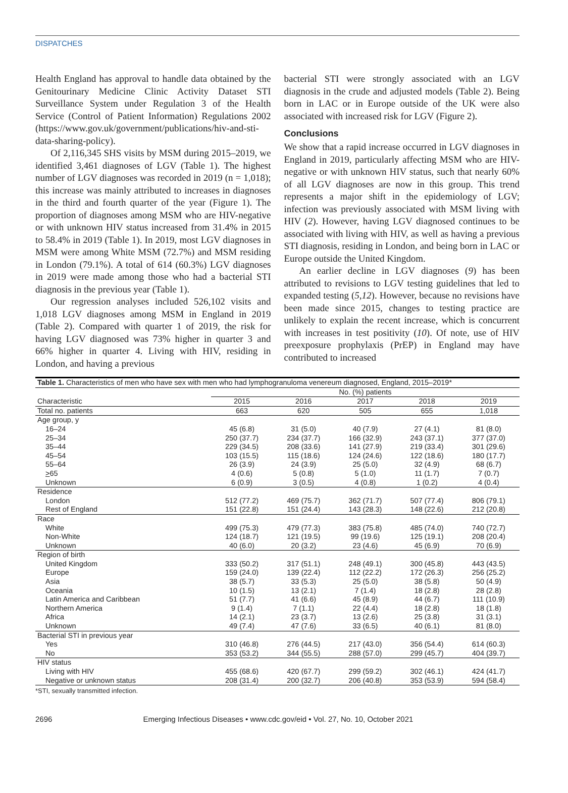DISPATCHES
Health England has approval to handle data obtained by the Genitourinary Medicine Clinic Activity Dataset STI Surveillance System under Regulation 3 of the Health Service (Control of Patient Information) Regulations 2002 (https://www.gov.uk/government/publications/hiv-and-sti-data-sharing-policy).
Of 2,116,345 SHS visits by MSM during 2015–2019, we identified 3,461 diagnoses of LGV (Table 1). The highest number of LGV diagnoses was recorded in 2019 (n = 1,018); this increase was mainly attributed to increases in diagnoses in the third and fourth quarter of the year (Figure 1). The proportion of diagnoses among MSM who are HIV-negative or with unknown HIV status increased from 31.4% in 2015 to 58.4% in 2019 (Table 1). In 2019, most LGV diagnoses in MSM were among White MSM (72.7%) and MSM residing in London (79.1%). A total of 614 (60.3%) LGV diagnoses in 2019 were made among those who had a bacterial STI diagnosis in the previous year (Table 1).
Our regression analyses included 526,102 visits and 1,018 LGV diagnoses among MSM in England in 2019 (Table 2). Compared with quarter 1 of 2019, the risk for having LGV diagnosed was 73% higher in quarter 3 and 66% higher in quarter 4. Living with HIV, residing in London, and having a previous
bacterial STI were strongly associated with an LGV diagnosis in the crude and adjusted models (Table 2). Being born in LAC or in Europe outside of the UK were also associated with increased risk for LGV (Figure 2).
Conclusions
We show that a rapid increase occurred in LGV diagnoses in England in 2019, particularly affecting MSM who are HIV-negative or with unknown HIV status, such that nearly 60% of all LGV diagnoses are now in this group. This trend represents a major shift in the epidemiology of LGV; infection was previously associated with MSM living with HIV (2). However, having LGV diagnosed continues to be associated with living with HIV, as well as having a previous STI diagnosis, residing in London, and being born in LAC or Europe outside the United Kingdom.
An earlier decline in LGV diagnoses (9) has been attributed to revisions to LGV testing guidelines that led to expanded testing (5,12). However, because no revisions have been made since 2015, changes to testing practice are unlikely to explain the recent increase, which is concurrent with increases in test positivity (10). Of note, use of HIV preexposure prophylaxis (PrEP) in England may have contributed to increased
| Table 1. Characteristics of men who have sex with men who had lymphogranuloma venereum diagnosed, England, 2015–2019* | | | | | |
| | No. (%) patients | | | | |
| Characteristic | 2015 | 2016 | 2017 | 2018 | 2019 |
| Total no. patients | 663 | 620 | 505 | 655 | 1,018 |
| Age group, y | | | | | |
| 16–24 | 45 (6.8) | 31 (5.0) | 40 (7.9) | 27 (4.1) | 81 (8.0) |
| 25–34 | 250 (37.7) | 234 (37.7) | 166 (32.9) | 243 (37.1) | 377 (37.0) |
| 35–44 | 229 (34.5) | 208 (33.6) | 141 (27.9) | 219 (33.4) | 301 (29.6) |
| 45–54 | 103 (15.5) | 115 (18.6) | 124 (24.6) | 122 (18.6) | 180 (17.7) |
| 55–64 | 26 (3.9) | 24 (3.9) | 25 (5.0) | 32 (4.9) | 68 (6.7) |
| > 65 | 4 (0.6) | 5 (0.8) | 5 (1.0) | 11 (1.7) | 7 (0.7) |
| Unknown | 6 (0.9) | 3 (0.5) | 4 (0.8) | 1 (0.2) | 4 (0.4) |
| Residence | | | | | |
| London | 512 (77.2) | 469 (75.7) | 362 (71.7) | 507 (77.4) | 806 (79.1) |
| Rest of England | 151 (22.8) | 151 (24.4) | 143 (28.3) | 148 (22.6) | 212 (20.8) |
| Race | | | | | |
| White | 499 (75.3) | 479 (77.3) | 383 (75.8) | 485 (74.0) | 740 (72.7) |
| Non-White | 124 (18.7) | 121 (19.5) | 99 (19.6) | 125 (19.1) | 208 (20.4) |
| Unknown | 40 (6.0) | 20 (3.2) | 23 (4.6) | 45 (6.9) | 70 (6.9) |
| Region of birth | | | | | |
| United Kingdom | 333 (50.2) | 317 (51.1) | 248 (49.1) | 300 (45.8) | 443 (43.5) |
| Europe | 159 (24.0) | 139 (22.4) | 112 (22.2) | 172 (26.3) | 256 (25.2) |
| Asia | 38 (5.7) | 33 (5.3) | 25 (5.0) | 38 (5.8) | 50 (4.9) |
| Oceania | 10 (1.5) | 13 (2.1) | 7 (1.4) | 18 (2.8) | 28 (2.8) |
| Latin America and Caribbean | 51 (7.7) | 41 (6.6) | 45 (8.9) | 44 (6.7) | 111 (10.9) |
| Northern America | 9 (1.4) | 7 (1.1) | 22 (4.4) | 18 (2.8) | 18 (1.8) |
| Africa | 14 (2.1) | 23 (3.7) | 13 (2.6) | 25 (3.8) | 31 (3.1) |
| Unknown | 49 (7.4) | 47 (7.6) | 33 (6.5) | 40 (6.1) | 81 (8.0) |
| Bacterial STI in previous year | | | | | |
| Yes | 310 (46.8) | 276 (44.5) | 217 (43.0) | 356 (54.4) | 614 (60.3) |
| No | 353 (53.2) | 344 (55.5) | 288 (57.0) | 299 (45.7) | 404 (39.7) |
| HIV status | | | | | |
| Living with HIV | 455 (68.6) | 420 (67.7) | 299 (59.2) | 302 (46.1) | 424 (41.7) |
| Negative or unknown status | 208 (31.4) | 200 (32.7) | 206 (40.8) | 353 (53.9) | 594 (58.4) |
*STI, sexually transmitted infection.
2696 Emerging Infectious Diseases • www.cdc.gov/eid • Vol. 27, No. 10, October 2021